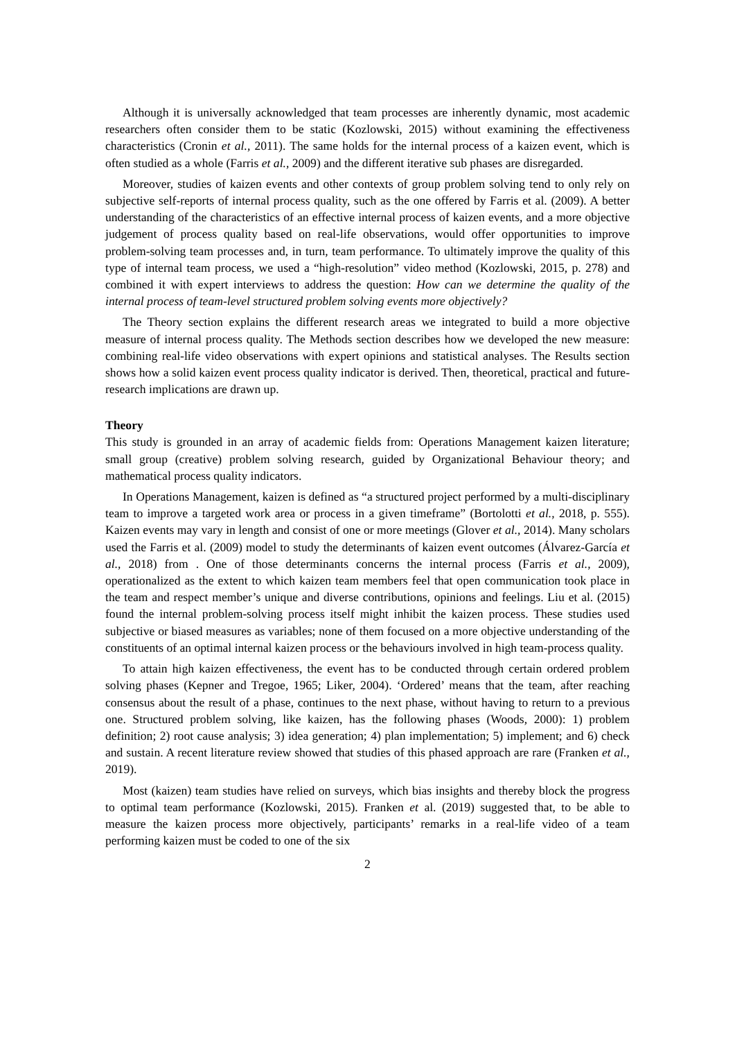Although it is universally acknowledged that team processes are inherently dynamic, most academic researchers often consider them to be static (Kozlowski, 2015) without examining the effectiveness characteristics (Cronin et al., 2011). The same holds for the internal process of a kaizen event, which is often studied as a whole (Farris et al., 2009) and the different iterative sub phases are disregarded.
Moreover, studies of kaizen events and other contexts of group problem solving tend to only rely on subjective self-reports of internal process quality, such as the one offered by Farris et al. (2009). A better understanding of the characteristics of an effective internal process of kaizen events, and a more objective judgement of process quality based on real-life observations, would offer opportunities to improve problem-solving team processes and, in turn, team performance. To ultimately improve the quality of this type of internal team process, we used a “high-resolution” video method (Kozlowski, 2015, p. 278) and combined it with expert interviews to address the question: How can we determine the quality of the internal process of team-level structured problem solving events more objectively?
The Theory section explains the different research areas we integrated to build a more objective measure of internal process quality. The Methods section describes how we developed the new measure: combining real-life video observations with expert opinions and statistical analyses. The Results section shows how a solid kaizen event process quality indicator is derived. Then, theoretical, practical and future-research implications are drawn up.
Theory
This study is grounded in an array of academic fields from: Operations Management kaizen literature; small group (creative) problem solving research, guided by Organizational Behaviour theory; and mathematical process quality indicators.
In Operations Management, kaizen is defined as “a structured project performed by a multi-disciplinary team to improve a targeted work area or process in a given timeframe” (Bortolotti et al., 2018, p. 555). Kaizen events may vary in length and consist of one or more meetings (Glover et al., 2014). Many scholars used the Farris et al. (2009) model to study the determinants of kaizen event outcomes (Álvarez-García et al., 2018) from . One of those determinants concerns the internal process (Farris et al., 2009), operationalized as the extent to which kaizen team members feel that open communication took place in the team and respect member’s unique and diverse contributions, opinions and feelings. Liu et al. (2015) found the internal problem-solving process itself might inhibit the kaizen process. These studies used subjective or biased measures as variables; none of them focused on a more objective understanding of the constituents of an optimal internal kaizen process or the behaviours involved in high team-process quality.
To attain high kaizen effectiveness, the event has to be conducted through certain ordered problem solving phases (Kepner and Tregoe, 1965; Liker, 2004). ‘Ordered’ means that the team, after reaching consensus about the result of a phase, continues to the next phase, without having to return to a previous one. Structured problem solving, like kaizen, has the following phases (Woods, 2000): 1) problem definition; 2) root cause analysis; 3) idea generation; 4) plan implementation; 5) implement; and 6) check and sustain. A recent literature review showed that studies of this phased approach are rare (Franken et al., 2019).
Most (kaizen) team studies have relied on surveys, which bias insights and thereby block the progress to optimal team performance (Kozlowski, 2015). Franken et al. (2019) suggested that, to be able to measure the kaizen process more objectively, participants’ remarks in a real-life video of a team performing kaizen must be coded to one of the six
2